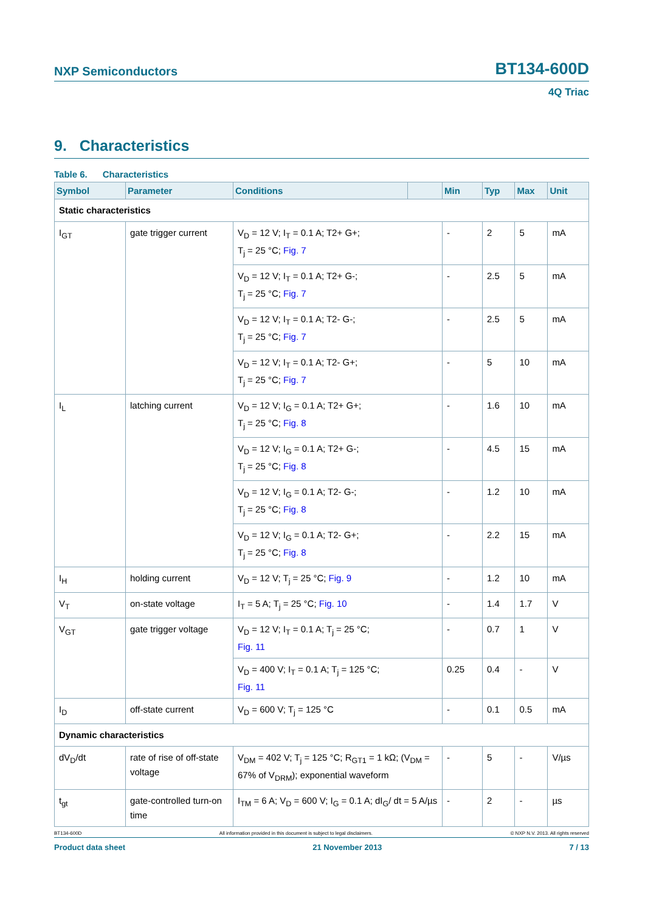NXP Semiconductors BT134-600D
4Q Triac
9. Characteristics
Table 6. Characteristics
| Symbol | Parameter | Conditions | | Min | Typ | Max | Unit |
| --- | --- | --- | --- | --- | --- | --- | --- |
| Static characteristics | | | | | | | |
| I<sub>GT</sub> | gate trigger current | V<sub>D</sub> = 12 V; I<sub>T</sub> = 0.1 A; T2+ G+; T<sub>j</sub> = 25 °C; Fig. 7 | | - | 2 | 5 | mA |
| | | V<sub>D</sub> = 12 V; I<sub>T</sub> = 0.1 A; T2+ G-; T<sub>j</sub> = 25 °C; Fig. 7 | | - | 2.5 | 5 | mA |
| | | V<sub>D</sub> = 12 V; I<sub>T</sub> = 0.1 A; T2- G-; T<sub>j</sub> = 25 °C; Fig. 7 | | - | 2.5 | 5 | mA |
| | | V<sub>D</sub> = 12 V; I<sub>T</sub> = 0.1 A; T2- G+; T<sub>j</sub> = 25 °C; Fig. 7 | | - | 5 | 10 | mA |
| I<sub>L</sub> | latching current | V<sub>D</sub> = 12 V; I<sub>G</sub> = 0.1 A; T2+ G+; T<sub>j</sub> = 25 °C; Fig. 8 | | - | 1.6 | 10 | mA |
| | | V<sub>D</sub> = 12 V; I<sub>G</sub> = 0.1 A; T2+ G-; T<sub>j</sub> = 25 °C; Fig. 8 | | - | 4.5 | 15 | mA |
| | | V<sub>D</sub> = 12 V; I<sub>G</sub> = 0.1 A; T2- G-; T<sub>j</sub> = 25 °C; Fig. 8 | | - | 1.2 | 10 | mA |
| | | V<sub>D</sub> = 12 V; I<sub>G</sub> = 0.1 A; T2- G+; T<sub>j</sub> = 25 °C; Fig. 8 | | - | 2.2 | 15 | mA |
| I<sub>H</sub> | holding current | V<sub>D</sub> = 12 V; T<sub>j</sub> = 25 °C; Fig. 9 | | - | 1.2 | 10 | mA |
| V<sub>T</sub> | on-state voltage | I<sub>T</sub> = 5 A; T<sub>j</sub> = 25 °C; Fig. 10 | | - | 1.4 | 1.7 | V |
| V<sub>GT</sub> | gate trigger voltage | V<sub>D</sub> = 12 V; I<sub>T</sub> = 0.1 A; T<sub>j</sub> = 25 °C; Fig. 11 | | - | 0.7 | 1 | V |
| | | V<sub>D</sub> = 400 V; I<sub>T</sub> = 0.1 A; T<sub>j</sub> = 125 °C; Fig. 11 | | 0.25 | 0.4 | - | V |
| I<sub>D</sub> | off-state current | V<sub>D</sub> = 600 V; T<sub>j</sub> = 125 °C | | - | 0.1 | 0.5 | mA |
| Dynamic characteristics | | | | | | | |
| dV<sub>D</sub>/dt | rate of rise of off-state voltage | V<sub>DM</sub> = 402 V; T<sub>j</sub> = 125 °C; R<sub>GT1</sub> = 1 kΩ; (V<sub>DM</sub> = 67% of V<sub>DRM</sub>); exponential waveform | | - | 5 | - | V/µs |
| t<sub>gt</sub> | gate-controlled turn-on time | I<sub>TM</sub> = 6 A; V<sub>D</sub> = 600 V; I<sub>G</sub> = 0.1 A; dI<sub>G</sub>/ dt = 5 A/µs | | - | 2 | - | µs |
BT134-600D All information provided in this document is subject to legal disclaimers. © NXP N.V. 2013. All rights reserved
Product data sheet 21 November 2013 7 / 13